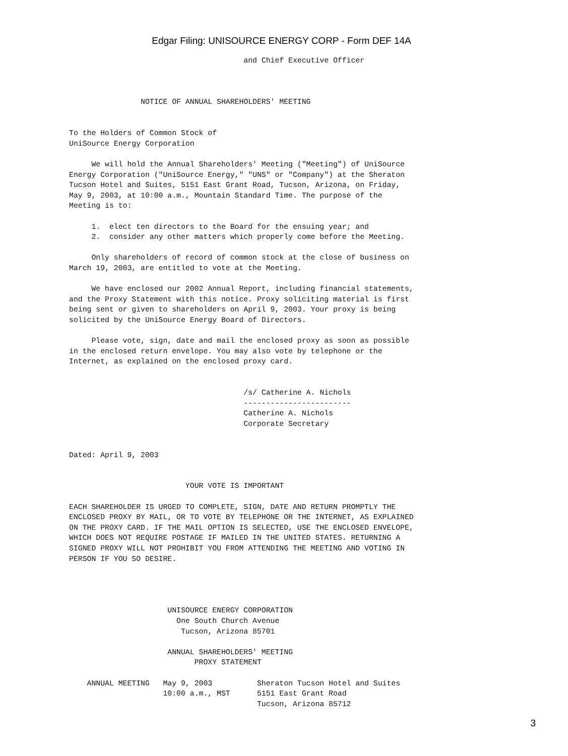Edgar Filing: UNISOURCE ENERGY CORP - Form DEF 14A
                                       and Chief Executive Officer



                NOTICE OF ANNUAL SHAREHOLDERS' MEETING


To the Holders of Common Stock of
UniSource Energy Corporation

     We will hold the Annual Shareholders' Meeting ("Meeting") of UniSource
Energy Corporation ("UniSource Energy," "UNS" or "Company") at the Sheraton
Tucson Hotel and Suites, 5151 East Grant Road, Tucson, Arizona, on Friday,
May 9, 2003, at 10:00 a.m., Mountain Standard Time. The purpose of the
Meeting is to:

     1.  elect ten directors to the Board for the ensuing year; and
     2.  consider any other matters which properly come before the Meeting.

     Only shareholders of record of common stock at the close of business on
March 19, 2003, are entitled to vote at the Meeting.

     We have enclosed our 2002 Annual Report, including financial statements,
and the Proxy Statement with this notice. Proxy soliciting material is first
being sent or given to shareholders on April 9, 2003. Your proxy is being
solicited by the UniSource Energy Board of Directors.

     Please vote, sign, date and mail the enclosed proxy as soon as possible
in the enclosed return envelope. You may also vote by telephone or the
Internet, as explained on the enclosed proxy card.


                                       /s/ Catherine A. Nichols
                                       ------------------------
                                       Catherine A. Nichols
                                       Corporate Secretary


Dated: April 9, 2003


                          YOUR VOTE IS IMPORTANT

EACH SHAREHOLDER IS URGED TO COMPLETE, SIGN, DATE AND RETURN PROMPTLY THE
ENCLOSED PROXY BY MAIL, OR TO VOTE BY TELEPHONE OR THE INTERNET, AS EXPLAINED
ON THE PROXY CARD. IF THE MAIL OPTION IS SELECTED, USE THE ENCLOSED ENVELOPE,
WHICH DOES NOT REQUIRE POSTAGE IF MAILED IN THE UNITED STATES. RETURNING A
SIGNED PROXY WILL NOT PROHIBIT YOU FROM ATTENDING THE MEETING AND VOTING IN
PERSON IF YOU SO DESIRE.




                      UNISOURCE ENERGY CORPORATION
                        One South Church Avenue
                         Tucson, Arizona 85701

                      ANNUAL SHAREHOLDERS' MEETING
                            PROXY STATEMENT

    ANNUAL MEETING   May 9, 2003          Sheraton Tucson Hotel and Suites
                     10:00 a.m., MST      5151 East Grant Road
                                          Tucson, Arizona 85712
3